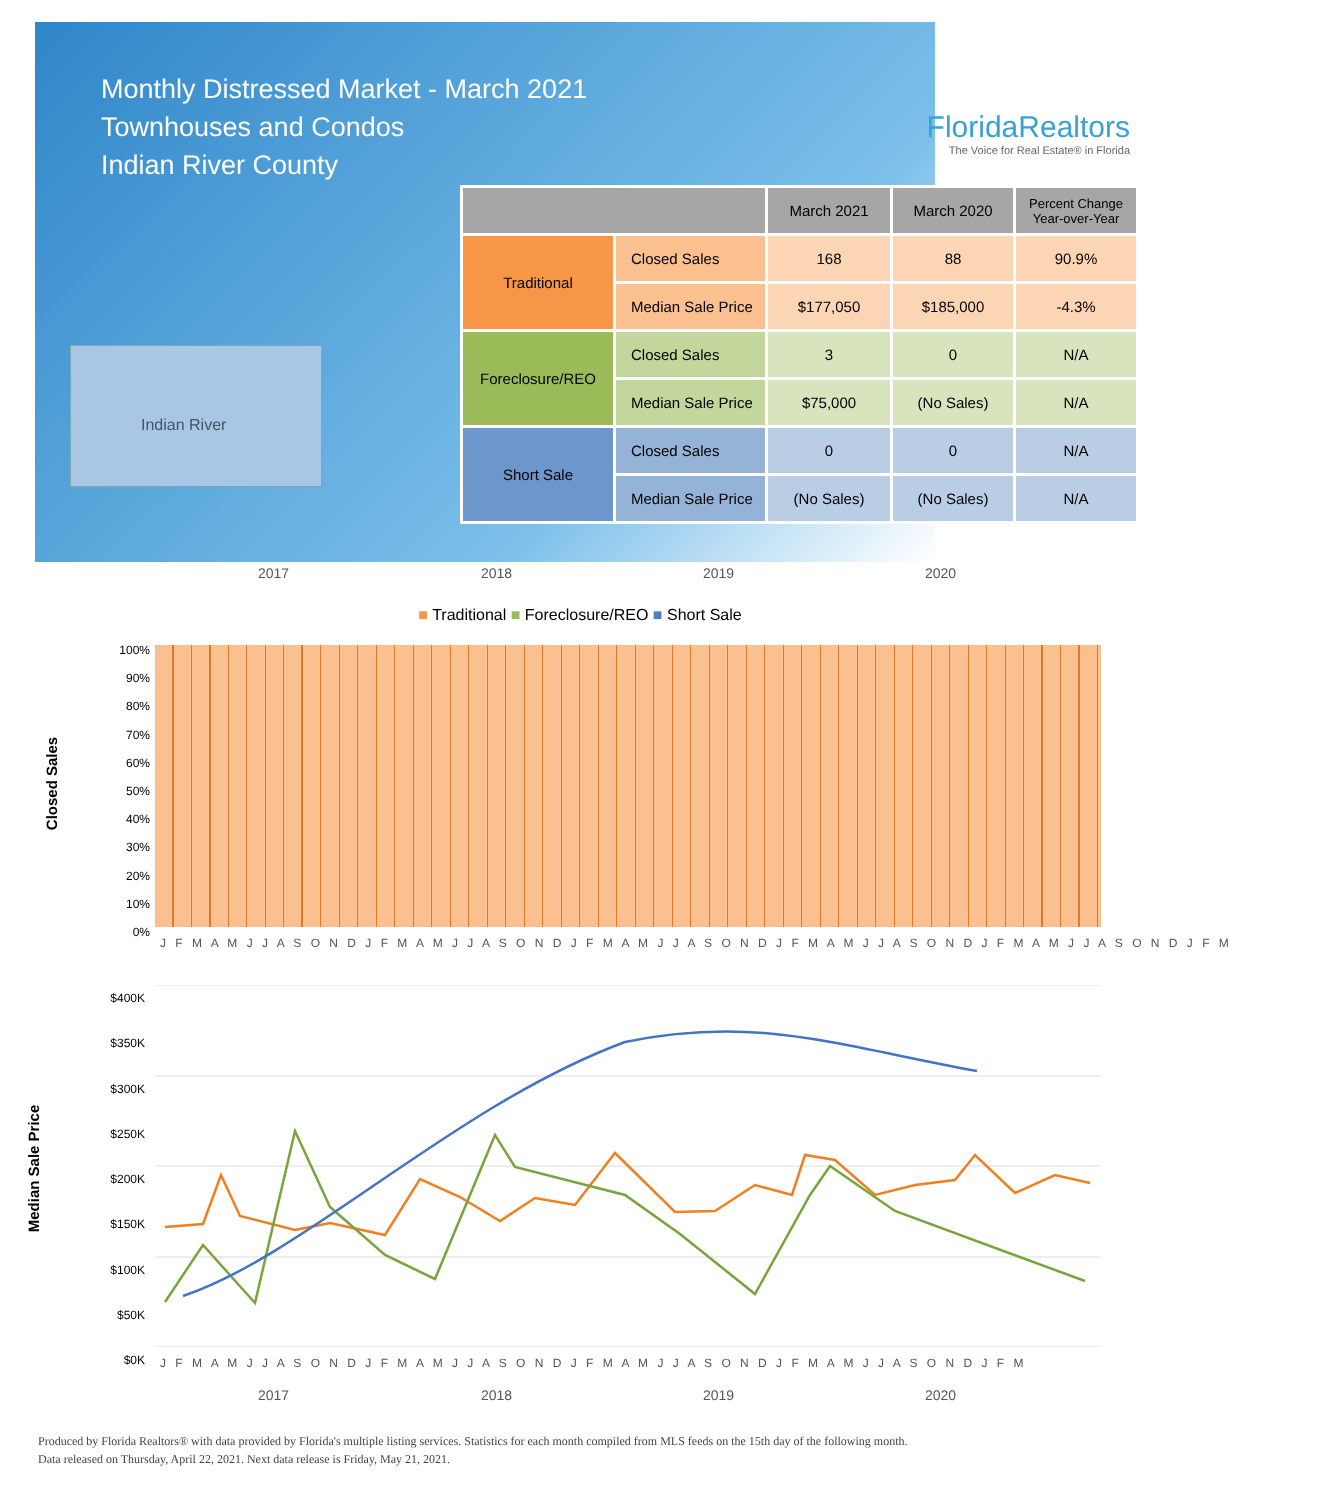Monthly Distressed Market - March 2021
Townhouses and Condos
Indian River County
FloridaRealtors
The Voice for Real Estate® in Florida
Indian River
| | | March 2021 | March 2020 | Percent Change Year-over-Year |
| --- | --- | --- | --- | --- |
| Traditional | Closed Sales | 168 | 88 | 90.9% |
| | Median Sale Price | $177,050 | $185,000 | -4.3% |
| Foreclosure/REO | Closed Sales | 3 | 0 | N/A |
| | Median Sale Price | $75,000 | (No Sales) | N/A |
| Short Sale | Closed Sales | 0 | 0 | N/A |
| | Median Sale Price | (No Sales) | (No Sales) | N/A |
2017 2018 2019 2020
■ Traditional ■ Foreclosure/REO ■ Short Sale
Closed Sales
100%
90%
80%
70%
60%
50%
40%
30%
20%
10%
0%
J F M A M J J A S O N D J F M A M J J A S O N D J F M A M J J A S O N D J F M A M J J A S O N D J F M A M J J A S O N D J F M
Median Sale Price
$400K
$350K
$300K
$250K
$200K
$150K
$100K
$50K
$0K
J F M A M J J A S O N D J F M A M J J A S O N D J F M A M J J A S O N D J F M A M J J A S O N D J F M
2017 2018 2019 2020
Produced by Florida Realtors® with data provided by Florida's multiple listing services. Statistics for each month compiled from MLS feeds on the 15th day of the following month.
Data released on Thursday, April 22, 2021. Next data release is Friday, May 21, 2021.